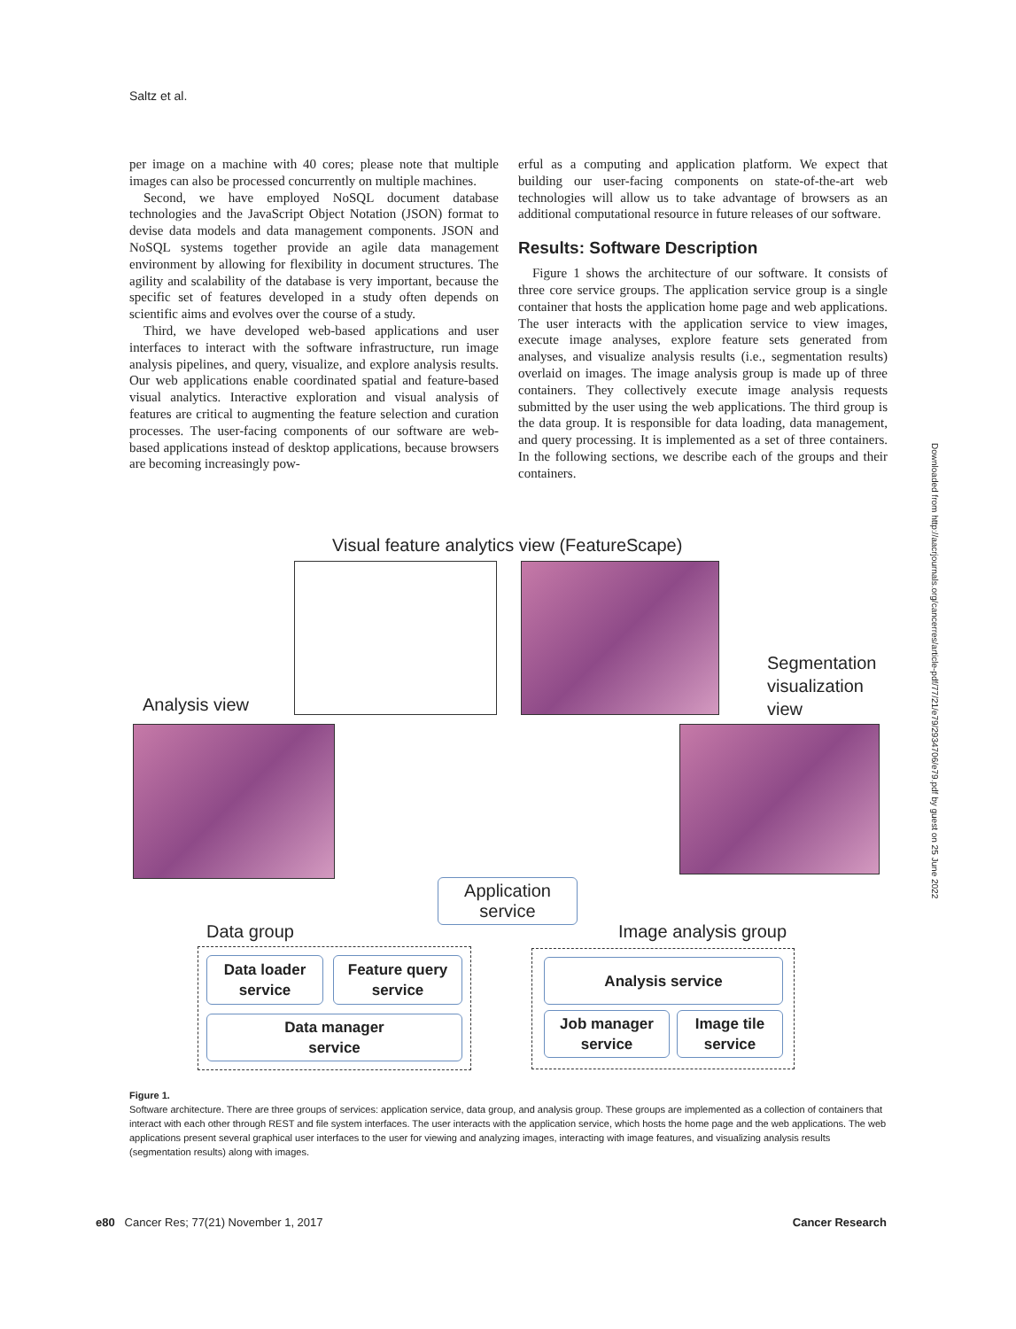Saltz et al.
per image on a machine with 40 cores; please note that multiple images can also be processed concurrently on multiple machines.
Second, we have employed NoSQL document database technologies and the JavaScript Object Notation (JSON) format to devise data models and data management components. JSON and NoSQL systems together provide an agile data management environment by allowing for flexibility in document structures. The agility and scalability of the database is very important, because the specific set of features developed in a study often depends on scientific aims and evolves over the course of a study.
Third, we have developed web-based applications and user interfaces to interact with the software infrastructure, run image analysis pipelines, and query, visualize, and explore analysis results. Our web applications enable coordinated spatial and feature-based visual analytics. Interactive exploration and visual analysis of features are critical to augmenting the feature selection and curation processes. The user-facing components of our software are web-based applications instead of desktop applications, because browsers are becoming increasingly pow-
erful as a computing and application platform. We expect that building our user-facing components on state-of-the-art web technologies will allow us to take advantage of browsers as an additional computational resource in future releases of our software.
Results: Software Description
Figure 1 shows the architecture of our software. It consists of three core service groups. The application service group is a single container that hosts the application home page and web applications. The user interacts with the application service to view images, execute image analyses, explore feature sets generated from analyses, and visualize analysis results (i.e., segmentation results) overlaid on images. The image analysis group is made up of three containers. They collectively execute image analysis requests submitted by the user using the web applications. The third group is the data group. It is responsible for data loading, data management, and query processing. It is implemented as a set of three containers. In the following sections, we describe each of the groups and their containers.
Visual feature analytics view (FeatureScape)
Analysis view
Segmentation
visualization
view
Application
service
Data group Image analysis group
Data loader
service
Feature query
service
Data manager
service
Analysis service
Job manager
service
Image tile
service
Figure 1.
Software architecture. There are three groups of services: application service, data group, and analysis group. These groups are implemented as a collection of containers that interact with each other through REST and file system interfaces. The user interacts with the application service, which hosts the home page and the web applications. The web applications present several graphical user interfaces to the user for viewing and analyzing images, interacting with image features, and visualizing analysis results (segmentation results) along with images.
e80 Cancer Res; 77(21) November 1, 2017 Cancer Research
Downloaded from http://aacrjournals.org/cancerres/article-pdf/77/21/e79/2934706/e79.pdf by guest on 25 June 2022